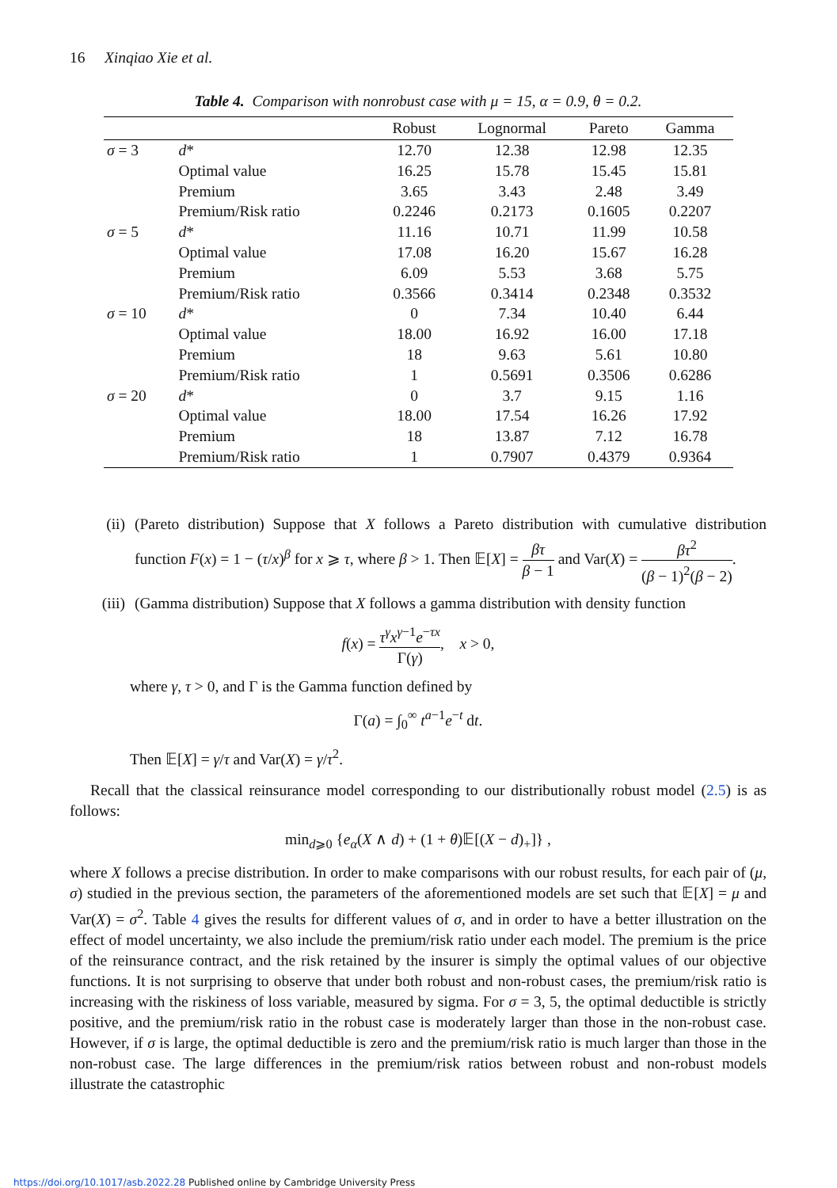16 Xinqiao Xie et al.
Table 4. Comparison with nonrobust case with μ = 15, α = 0.9, θ = 0.2.
| | | Robust | Lognormal | Pareto | Gamma |
| --- | --- | --- | --- | --- | --- |
| σ = 3 | d * | 12.70 | 12.38 | 12.98 | 12.35 |
| | Optimal value | 16.25 | 15.78 | 15.45 | 15.81 |
| | Premium | 3.65 | 3.43 | 2.48 | 3.49 |
| | Premium/Risk ratio | 0.2246 | 0.2173 | 0.1605 | 0.2207 |
| σ = 5 | d * | 11.16 | 10.71 | 11.99 | 10.58 |
| | Optimal value | 17.08 | 16.20 | 15.67 | 16.28 |
| | Premium | 6.09 | 5.53 | 3.68 | 5.75 |
| | Premium/Risk ratio | 0.3566 | 0.3414 | 0.2348 | 0.3532 |
| σ = 10 | d * | 0 | 7.34 | 10.40 | 6.44 |
| | Optimal value | 18.00 | 16.92 | 16.00 | 17.18 |
| | Premium | 18 | 9.63 | 5.61 | 10.80 |
| | Premium/Risk ratio | 1 | 0.5691 | 0.3506 | 0.6286 |
| σ = 20 | d * | 0 | 3.7 | 9.15 | 1.16 |
| | Optimal value | 18.00 | 17.54 | 16.26 | 17.92 |
| | Premium | 18 | 13.87 | 7.12 | 16.78 |
| | Premium/Risk ratio | 1 | 0.7907 | 0.4379 | 0.9364 |
(ii) (Pareto distribution) Suppose that X follows a Pareto distribution with cumulative distribution function F(x) = 1 − (τ/x)<sup>β</sup> for x ⩾ τ, where β > 1. Then 𝔼[X] = βτ β − 1 and Var(X) = βτ<sup>2</sup> (β − 1)<sup>2</sup>(β − 2).
(iii) (Gamma distribution) Suppose that X follows a gamma distribution with density function
f(x) = τ<sup>γ</sup>x<sup>γ−1</sup>e<sup>−τx</sup> Γ(γ), x > 0,
where γ, τ > 0, and Γ is the Gamma function defined by
Γ(a) = ∫<sub>0</sub><sup>∞</sup> t<sup>a−1</sup>e<sup>−t</sup> dt.
Then 𝔼[X] = γ/τ and Var(X) = γ/τ<sup>2</sup>.
Recall that the classical reinsurance model corresponding to our distributionally robust model (2.5) is as follows:
min<sub>d⩾0</sub> {e<sub>α</sub>(X ∧ d) + (1 + θ)𝔼[(X − d)<sub>+</sub>]} ,
where X follows a precise distribution. In order to make comparisons with our robust results, for each pair of (μ, σ) studied in the previous section, the parameters of the aforementioned models are set such that 𝔼[X] = μ and Var(X) = σ<sup>2</sup>. Table 4 gives the results for different values of σ, and in order to have a better illustration on the effect of model uncertainty, we also include the premium/risk ratio under each model. The premium is the price of the reinsurance contract, and the risk retained by the insurer is simply the optimal values of our objective functions. It is not surprising to observe that under both robust and non-robust cases, the premium/risk ratio is increasing with the riskiness of loss variable, measured by sigma. For σ = 3, 5, the optimal deductible is strictly positive, and the premium/risk ratio in the robust case is moderately larger than those in the non-robust case. However, if σ is large, the optimal deductible is zero and the premium/risk ratio is much larger than those in the non-robust case. The large differences in the premium/risk ratios between robust and non-robust models illustrate the catastrophic
https://doi.org/10.1017/asb.2022.28 Published online by Cambridge University Press